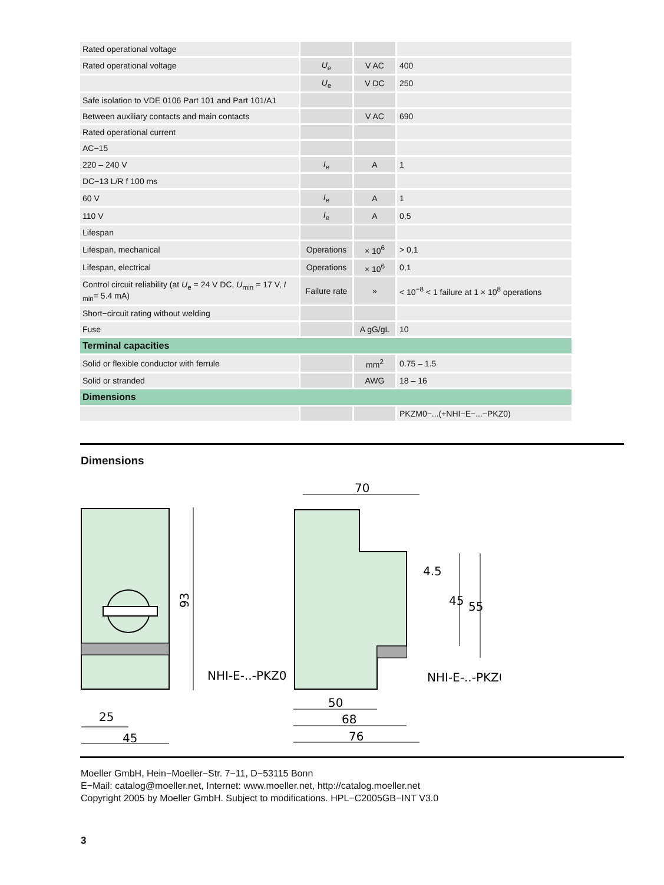| Rated operational voltage | | | |
| Rated operational voltage | U<sub>e</sub> | V AC | 400 |
| | U<sub>e</sub> | V DC | 250 |
| Safe isolation to VDE 0106 Part 101 and Part 101/A1 | | | |
| Between auxiliary contacts and main contacts | | V AC | 690 |
| Rated operational current | | | |
| AC−15 | | | |
| 220 – 240 V | I<sub>e</sub> | A | 1 |
| DC−13 L/R f 100 ms | | | |
| 60 V | I<sub>e</sub> | A | 1 |
| 110 V | I<sub>e</sub> | A | 0,5 |
| Lifespan | | | |
| Lifespan, mechanical | Operations | × 10<sup>6</sup> | > 0,1 |
| Lifespan, electrical | Operations | × 10<sup>6</sup> | 0,1 |
| Control circuit reliability (at U<sub>e</sub> = 24 V DC, U<sub>min</sub> = 17 V, I <sub>min</sub>= 5.4 mA) | Failure rate | » | < 10<sup>−8</sup> < 1 failure at 1 × 10<sup>8</sup> operations |
| Short−circuit rating without welding | | | |
| Fuse | | A gG/gL | 10 |
| Terminal capacities | | | |
| Solid or flexible conductor with ferrule | | mm<sup>2</sup> | 0.75 – 1.5 |
| Solid or stranded | | AWG | 18 – 16 |
| Dimensions | | | |
| | | | PKZM0−...(+NHI−E−...−PKZ0) |
Dimensions
93
NHI-E-..-PKZ0
25
45
70
NHI-E-..-PKZ0
50
68
76
4.5
45
55
Moeller GmbH, Hein−Moeller−Str. 7−11, D−53115 Bonn
E−Mail: catalog@moeller.net, Internet: www.moeller.net, http://catalog.moeller.net
Copyright 2005 by Moeller GmbH. Subject to modifications. HPL−C2005GB−INT V3.0
3